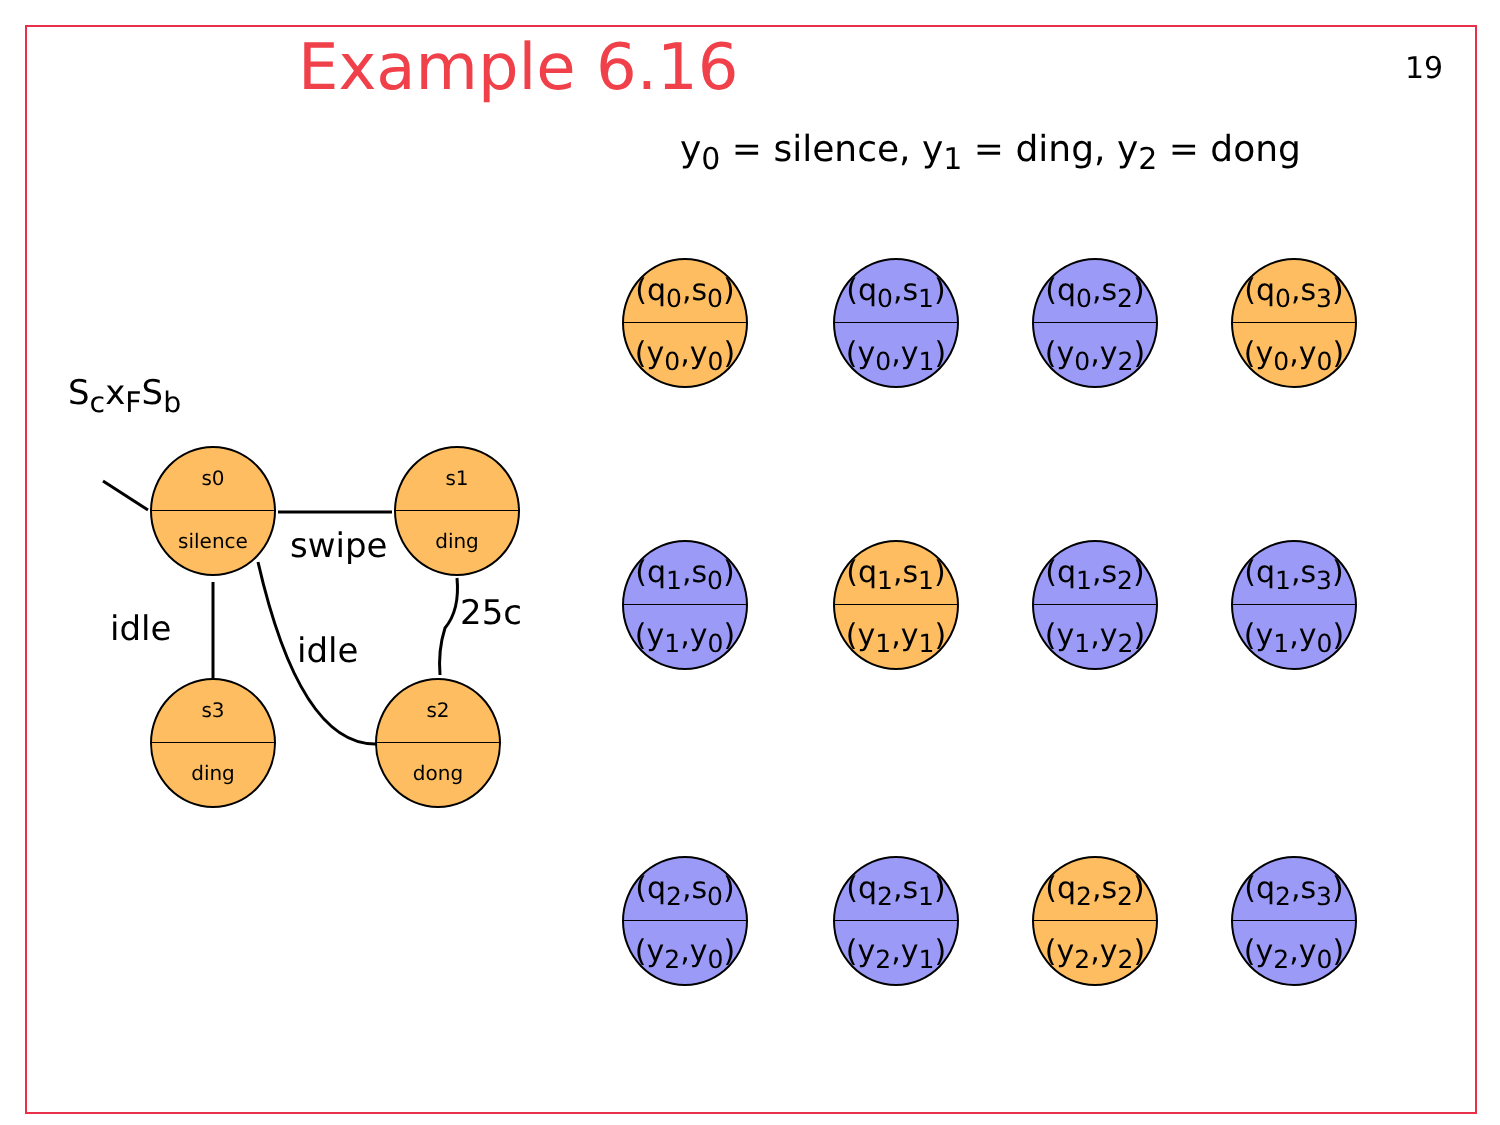Example 6.16 19
y<sub>0</sub> = silence, y<sub>1</sub> = ding, y<sub>2</sub> = dong
S<sub>c</sub>x<sub>F</sub>S<sub>b</sub>
s0
silence
s1
ding
s3
ding
s2
dong
swipe
25c
idle
idle
(q<sub>0</sub>,s<sub>0</sub>)
(y<sub>0</sub>,y<sub>0</sub>)
(q<sub>0</sub>,s<sub>1</sub>)
(y<sub>0</sub>,y<sub>1</sub>)
(q<sub>0</sub>,s<sub>2</sub>)
(y<sub>0</sub>,y<sub>2</sub>)
(q<sub>0</sub>,s<sub>3</sub>)
(y<sub>0</sub>,y<sub>0</sub>)
(q<sub>1</sub>,s<sub>0</sub>)
(y<sub>1</sub>,y<sub>0</sub>)
(q<sub>1</sub>,s<sub>1</sub>)
(y<sub>1</sub>,y<sub>1</sub>)
(q<sub>1</sub>,s<sub>2</sub>)
(y<sub>1</sub>,y<sub>2</sub>)
(q<sub>1</sub>,s<sub>3</sub>)
(y<sub>1</sub>,y<sub>0</sub>)
(q<sub>2</sub>,s<sub>0</sub>)
(y<sub>2</sub>,y<sub>0</sub>)
(q<sub>2</sub>,s<sub>1</sub>)
(y<sub>2</sub>,y<sub>1</sub>)
(q<sub>2</sub>,s<sub>2</sub>)
(y<sub>2</sub>,y<sub>2</sub>)
(q<sub>2</sub>,s<sub>3</sub>)
(y<sub>2</sub>,y<sub>0</sub>)